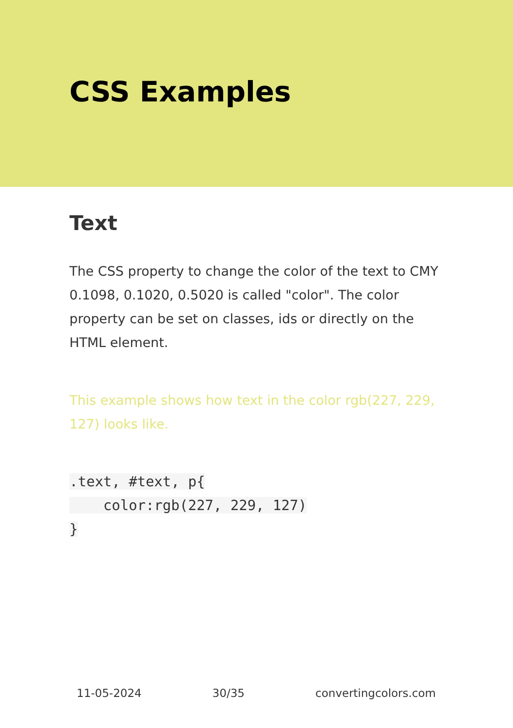CSS Examples
Text
The CSS property to change the color of the text to CMY 0.1098, 0.1020, 0.5020 is called "color". The color property can be set on classes, ids or directly on the HTML element.
This example shows how text in the color rgb(227, 229, 127) looks like.
.text, #text, p{
    color:rgb(227, 229, 127)
}
11-05-2024 30/35 convertingcolors.com